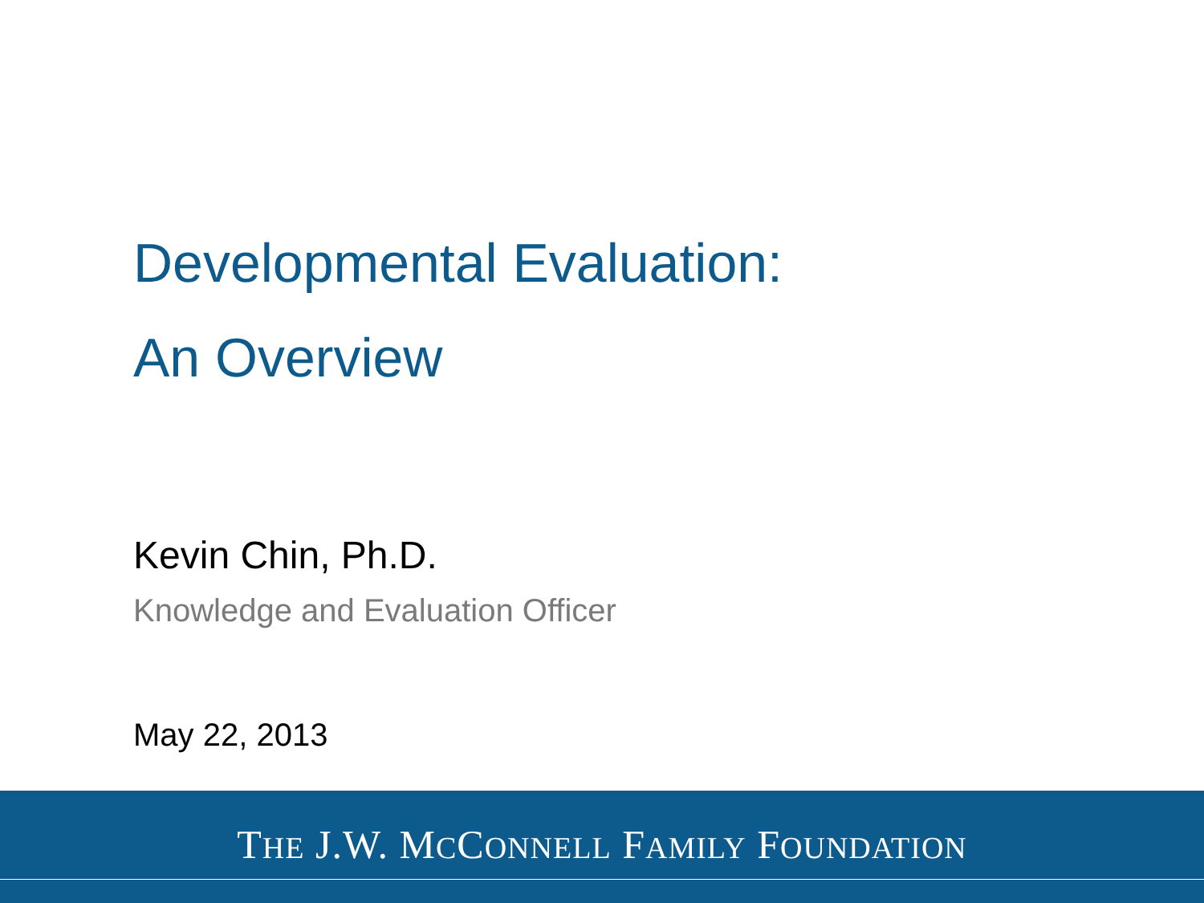Developmental Evaluation:
An Overview
Kevin Chin, Ph.D.
Knowledge and Evaluation Officer
May 22, 2013
THE J.W. MCCONNELL FAMILY FOUNDATION